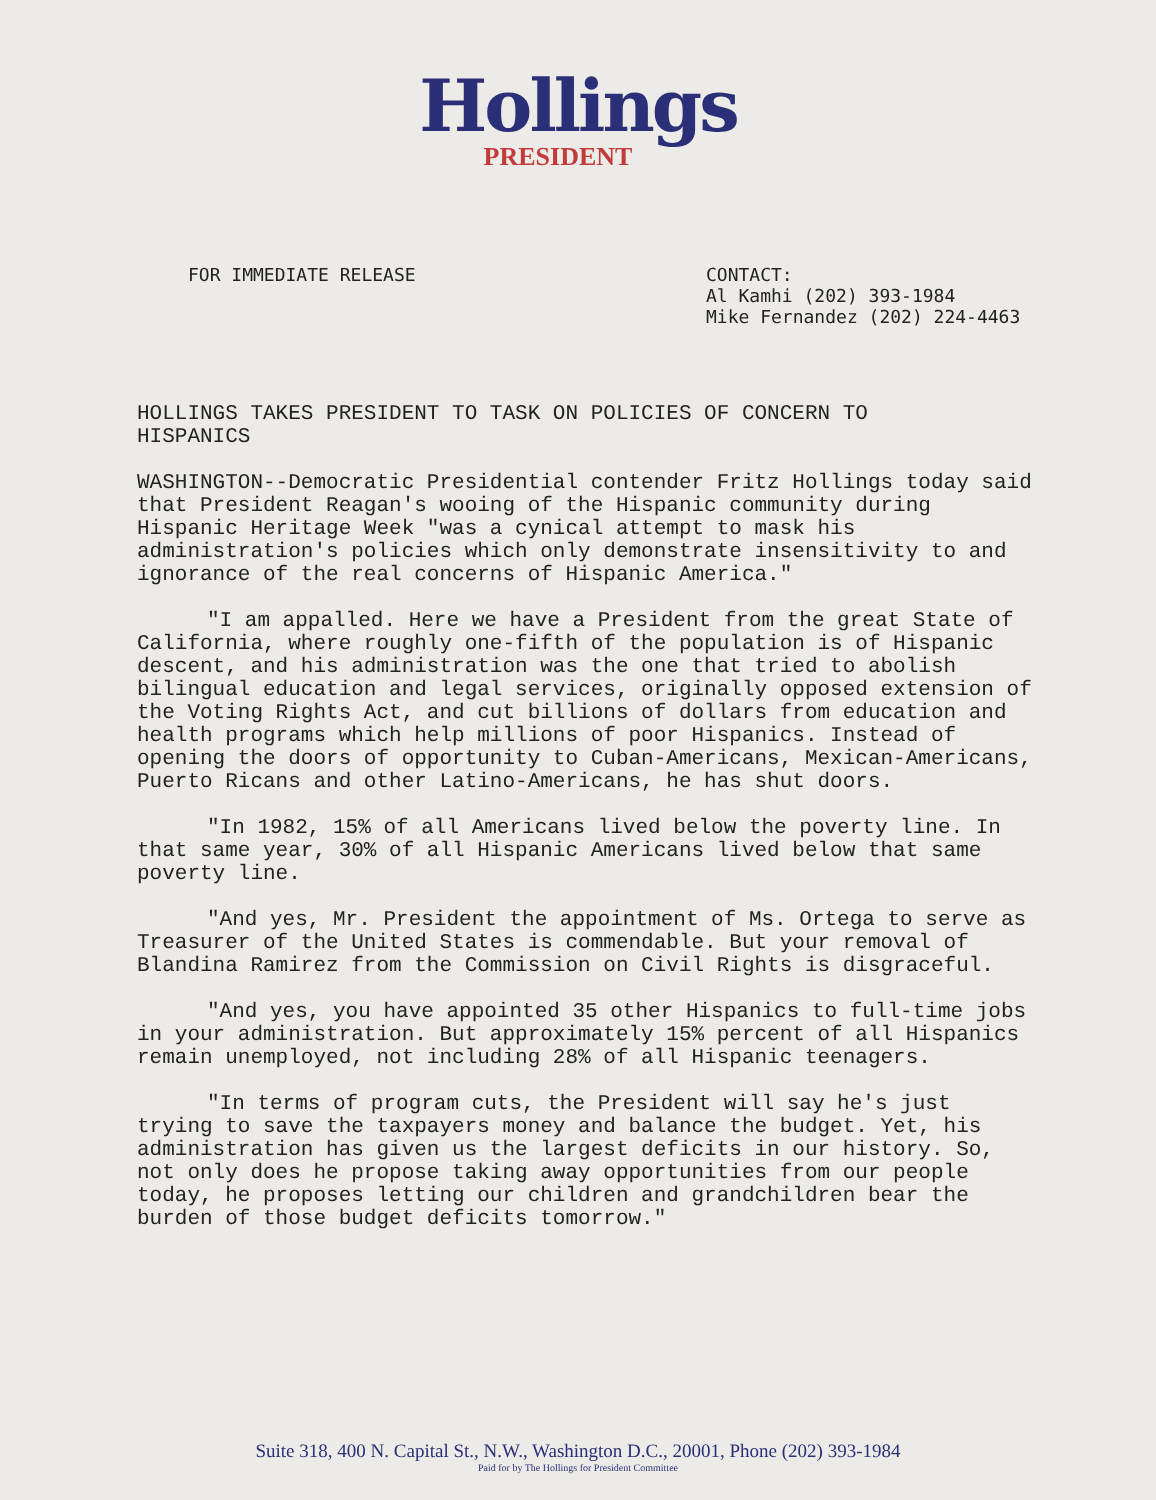Hollings
PRESIDENT
FOR IMMEDIATE RELEASE CONTACT:
Al Kamhi (202) 393-1984
Mike Fernandez (202) 224-4463
HOLLINGS TAKES PRESIDENT TO TASK ON POLICIES OF CONCERN TO HISPANICS
WASHINGTON--Democratic Presidential contender Fritz Hollings today said that President Reagan's wooing of the Hispanic community during Hispanic Heritage Week "was a cynical attempt to mask his administration's policies which only demonstrate insensitivity to and ignorance of the real concerns of Hispanic America."
"I am appalled. Here we have a President from the great State of California, where roughly one-fifth of the population is of Hispanic descent, and his administration was the one that tried to abolish bilingual education and legal services, originally opposed extension of the Voting Rights Act, and cut billions of dollars from education and health programs which help millions of poor Hispanics. Instead of opening the doors of opportunity to Cuban-Americans, Mexican-Americans, Puerto Ricans and other Latino-Americans, he has shut doors.
"In 1982, 15% of all Americans lived below the poverty line. In that same year, 30% of all Hispanic Americans lived below that same poverty line.
"And yes, Mr. President the appointment of Ms. Ortega to serve as Treasurer of the United States is commendable. But your removal of Blandina Ramirez from the Commission on Civil Rights is disgraceful.
"And yes, you have appointed 35 other Hispanics to full-time jobs in your administration. But approximately 15% percent of all Hispanics remain unemployed, not including 28% of all Hispanic teenagers.
"In terms of program cuts, the President will say he's just trying to save the taxpayers money and balance the budget. Yet, his administration has given us the largest deficits in our history. So, not only does he propose taking away opportunities from our people today, he proposes letting our children and grandchildren bear the burden of those budget deficits tomorrow."
Suite 318, 400 N. Capital St., N.W., Washington D.C., 20001, Phone (202) 393-1984
Paid for by The Hollings for President Committee